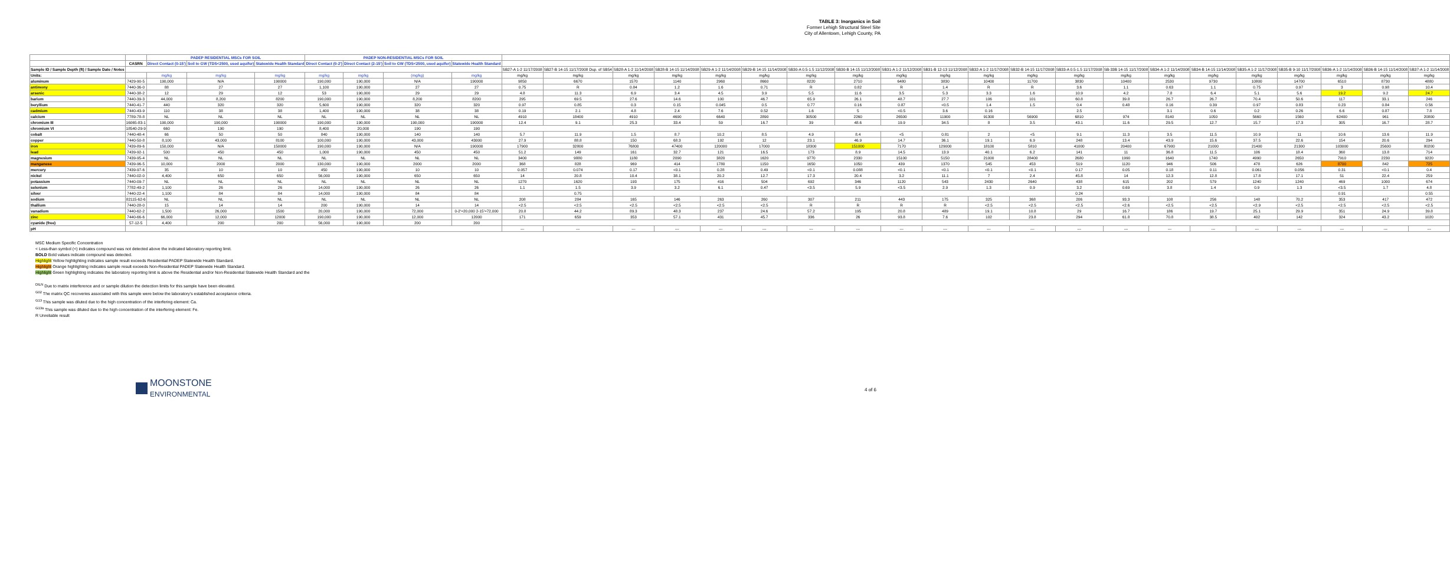TABLE 3: Inorganics in Soil
Former Lehigh Structural Steel Site
City of Allentown, Lehigh County, PA
| | | PADEP RESIDENTIAL MSCs FOR SOIL | | | PADEP NON-RESIDENTIAL MSCs FOR SOIL | | | | | | | | | | | | | | | | | | | | | | | | |
| --- | --- | --- | --- | --- | --- | --- | --- | --- | --- | --- | --- | --- | --- | --- | --- | --- | --- | --- | --- | --- | --- | --- | --- | --- | --- | --- | --- | --- | --- |
| | CASRN | Direct Contact (0-15') | Soil to GW (TDS<2500, used aquifer) | Statewide Health Standard | Direct Contact (0-2') | Direct Contact (2-15') | Soil to GW (TDS<2500, used aquifer) | Statewide Health Standard | | | | | | | | | | | | | | | | | | | | | |
| Sample ID / Sample Depth (ft) / Sample Date / Notes | | | | | | | | | SB27-A 1-2 11/17/2008 | SB27-B 14-15 11/17/2008 Dup. of SB54 | SB28-A 1-2 11/14/2008 | SB28-B 14-15 11/14/2008 | SB29-A 1-2 11/14/2008 | SB29-B 14-15 11/14/2008 | SB30-A 0.5-1.5 11/12/2008 | SB30-B 14-15 11/12/2008 | SB31-A 1-2 11/12/2008 | SB31-B 12-13 11/12/2008 | SB32-A 1-2 11/17/2008 | SB32-B 14-15 11/17/2008 | SB33-A 0.5-1.5 11/17/2008 | SB-33B 14-15 11/17/2008 | SB34-A 1-2 11/14/2008 | SB34-B 14-15 11/14/2008 | SB35-A 1-2 11/17/2008 | SB35-B 9-10 11/17/2008 | SB36-A 1-2 11/14/2008 | SB36-B 14-15 11/14/2008 | SB37-A 1-2 11/14/2008 |
| Units: | | mg/kg | mg/kg | mg/kg | mg/kg | mg/kg | (mg/kg) | mg/kg | mg/kg | mg/kg | mg/kg | mg/kg | mg/kg | mg/kg | mg/kg | mg/kg | mg/kg | mg/kg | mg/kg | mg/kg | mg/kg | mg/kg | mg/kg | mg/kg | mg/kg | mg/kg | mg/kg | mg/kg | mg/kg |
| aluminum | 7429-90-5 | 190,000 | N/A | 190000 | 190,000 | 190,000 | N/A | 190000 | 9850 | 6670 | 1570 | 1140 | 2960 | 8660 | 8220 | 2710 | 6480 | 3830 | 10400 | 11700 | 3830 | 10400 | 2530 | 9730 | 10800 | 14700 | 6510 | 8730 | 4880 |
| antimony | 7440-36-0 | 88 | 27 | 27 | 1,100 | 190,000 | 27 | 27 | 0.75 | R | 0.84 | 1.2 | 1.6 | 0.71 | R | 0.82 | R | 1.4 | R | R | 3.6 | 1.1 | 0.63 | 1.1 | 0.75 | 0.97 | 3 | 0.98 | 10.4 |
| arsenic | 7440-38-2 | 12 | 29 | 12 | 53 | 190,000 | 29 | 29 | 4.8 | 11.3 | 6.9 | 3.4 | 4.5 | 3.9 | 5.5 | 11.6 | 3.5 | 5.3 | 3.3 | 1.6 | 10.9 | 4.2 | 7.8 | 6.4 | 5.1 | 5.6 | 19.2 | 9.2 | 24.7 |
| barium | 7440-39-3 | 44,000 | 8,200 | 8200 | 190,000 | 190,000 | 8,200 | 8200 | 295 | 69.5 | 27.6 | 14.6 | 100 | 46.7 | 65.9 | 26.1 | 48.7 | 27.7 | 106 | 101 | 60.8 | 39.8 | 26.7 | 26.7 | 70.4 | 50.6 | 117 | 33.1 | 246 |
| beryllium | 7440-41-7 | 440 | 320 | 320 | 5,600 | 190,000 | 320 | 320 | 0.97 | 0.85 | 0.3 | 0.15 | 0.045 | 0.5 | 0.77 | 0.16 | 0.87 | <0.5 | 1.4 | 1.5 | 0.4 | 0.48 | 0.16 | 0.39 | 0.97 | 0.83 | 0.23 | 0.84 | 0.56 |
| cadmium | 7440-43-9 | 110 | 38 | 38 | 1,400 | 190,000 | 38 | 38 | 0.19 | 2.1 | 4.8 | 2.4 | 7.6 | 0.52 | 1.6 | 5 | <0.5 | 3.6 | 0.16 | | 2.5 | | 3.1 | 0.6 | 0.2 | 0.26 | 6.6 | 0.87 | 7.8 |
| calcium | 7789-78-8 | NL | NL | NL | NL | NL | NL | NL | 4910 | 18400 | 4910 | 4690 | 6640 | 2890 | 30500 | 2260 | 26500 | 11900 | 91300 | 56900 | 6810 | 974 | 8140 | 1050 | 5660 | 1560 | 62400 | 961 | 20800 |
| chromium III | 16065-83-1 | 190,000 | 190,000 | 190000 | 190,000 | 190,000 | 190,000 | 190000 | 12.4 | 9.1 | 25.3 | 33.4 | 59 | 16.7 | 39 | 48.6 | 19.9 | 34.5 | 8 | 3.5 | 43.1 | 11.6 | 29.5 | 12.7 | 15.7 | 17.3 | 305 | 16.7 | 28.7 |
| chromium VI | 18540-29-9 | 660 | 190 | 190 | 8,400 | 20,000 | 190 | 190 | | | | | | | | | | | | | | | | | | | | | |
| cobalt | 7440-48-4 | 66 | 50 | 50 | 840 | 190,000 | 140 | 140 | 5.7 | 11.9 | 1.5 | 8.7 | 10.2 | 8.5 | 4.9 | 8.4 | <5 | 0.81 | 2 | <5 | 9.1 | 11.3 | 3.5 | 11.5 | 10.9 | 11 | 10.6 | 13.6 | 11.9 |
| copper | 7440-50-8 | 8,100 | 43,000 | 8100 | 100,000 | 190,000 | 43,000 | 43000 | 27.9 | 88.8 | 150 | 68.3 | 192 | 12 | 23.1 | 46.9 | 14.7 | 36.1 | 19.1 | 6.9 | 248 | 13.4 | 43.9 | 15.6 | 37.5 | 22.6 | 154 | 20.6 | 294 |
| iron | 7439-89-6 | 150,000 | N/A | 150000 | 190,000 | 190,000 | N/A | 190000 | 17900 | 32800 | 76800 | 47400 | 120000 | 17000 | 18300 | 151000 | 7170 | 129000 | 18100 | 5810 | 41000 | 20400 | 67900 | 21000 | 21400 | 21300 | 103000 | 25600 | 80200 |
| lead | 7439-92-1 | 500 | 450 | 450 | 1,000 | 190,000 | 450 | 450 | 51.2 | 149 | 161 | 32.7 | 121 | 16.5 | 173 | 8.9 | 14.5 | 13.9 | 40.1 | 6.2 | 141 | 11 | 36.8 | 11.5 | 106 | 18.4 | 360 | 13.8 | 714 |
| magnesium | 7439-95-4 | NL | NL | NL | NL | NL | NL | NL | 3400 | 9880 | 1180 | 2090 | 3820 | 1620 | 9770 | 2330 | 15100 | 5150 | 21000 | 28400 | 2680 | 1990 | 1640 | 1740 | 4990 | 2650 | 7910 | 2230 | 9220 |
| manganese | 7439-96-5 | 10,000 | 2000 | 2000 | 130,000 | 190,000 | 2000 | 2000 | 368 | 828 | 969 | 414 | 1780 | 1150 | 1650 | 1050 | 439 | 1370 | 545 | 453 | 519 | 1120 | 946 | 506 | 478 | 626 | 8700 | 842 | 725 |
| mercury | 7439-97-6 | 35 | 10 | 10 | 450 | 190,000 | 10 | 10 | 0.057 | 0.074 | 0.17 | <0.1 | 0.28 | 0.49 | <0.1 | 0.088 | <0.1 | <0.1 | <0.1 | <0.1 | 0.17 | 0.05 | 0.18 | 0.11 | 0.061 | 0.056 | 0.31 | <0.1 | 0.4 |
| nickel | 7440-02-0 | 4,400 | 650 | 650 | 56,000 | 190,000 | 650 | 650 | 14 | 20.8 | 10.4 | 38.1 | 20.2 | 12.7 | 17.3 | 20.4 | 3.2 | 11.1 | 7 | 2.4 | 45.8 | 14 | 12.3 | 12.8 | 17.8 | 17.1 | 51 | 22.4 | 259 |
| potassium | 7440-09-7 | NL | NL | NL | NL | NL | NL | NL | 1270 | 1620 | 193 | 175 | 416 | 504 | 692 | 346 | 1120 | 543 | 2430 | 2640 | 438 | 615 | 202 | 579 | 1240 | 1240 | 469 | 1000 | 674 |
| selenium | 7782-49-2 | 1,100 | 26 | 26 | 14,000 | 190,000 | 26 | 26 | 1.1 | 1.5 | 3.9 | 3.2 | 6.1 | 0.47 | <3.5 | 5.9 | <3.5 | 2.9 | 1.3 | 0.9 | 3.2 | 0.69 | 3.8 | 1.4 | 0.9 | 1.3 | <3.5 | 1.7 | 4.8 |
| silver | 7440-22-4 | 1,100 | 84 | 84 | 14,000 | 190,000 | 84 | 84 | | 0.75 | | | | | | | | | | | 0.24 | | | | | | 0.91 | | 0.55 |
| sodium | 82115-62-6 | NL | NL | NL | NL | NL | NL | NL | 208 | 284 | 165 | 146 | 263 | 260 | 307 | 211 | 443 | 175 | 325 | 368 | 206 | 93.3 | 108 | 256 | 148 | 70.2 | 353 | 417 | 472 |
| thallium | 7440-28-0 | 15 | 14 | 14 | 200 | 190,000 | 14 | 14 | <2.5 | <2.5 | <2.5 | <2.5 | <2.5 | <2.5 | R | R | R | R | <2.5 | <2.5 | <2.5 | <2.6 | <2.5 | <2.5 | <2.9 | <2.5 | <2.5 | <2.5 | <2.5 |
| vanadium | 7440-62-2 | 1,500 | 26,000 | 1500 | 20,000 | 190,000 | 72,000 | 0-2'=20,000 2-15'=72,000 | 20.8 | 44.2 | 89.3 | 48.3 | 237 | 24.6 | 57.2 | 195 | 20.8 | 489 | 19.1 | 10.8 | 29 | 16.7 | 186 | 19.7 | 25.1 | 29.9 | 351 | 24.9 | 39.8 |
| zinc | 7440-66-6 | 66,000 | 12,000 | 12000 | 190,000 | 190,000 | 12,000 | 12000 | 171 | 659 | 353 | 57.1 | 431 | 45.7 | 336 | 26 | 93.8 | 7.6 | 102 | 23.8 | 294 | 61.8 | 70.8 | 38.5 | 402 | 142 | 324 | 43.2 | 1020 |
| cyanide (free) | 57-12-5 | 4,400 | 200 | 200 | 56,000 | 190,000 | 200 | 200 | | | | | | | | | | | | | | | | | | | | | |
| pH | | | | | | | | | --- | --- | --- | --- | --- | --- | --- | --- | --- | --- | --- | --- | --- | --- | --- | --- | --- | --- | --- | --- | --- |
MSC Medium Specific Concentration
< Less-than symbol (<) indicates compound was not detected above the indicated laboratory reporting limit.
BOLD Bold values indicate compound was detected.
Highlight Yellow highlighting indicates sample result exceeds Residential PADEP Statewide Health Standard.
Highlight Orange highlighting indicates sample result exceeds Non-Residential PADEP Statewide Health Standard.
Highlight Green highlighting indicates the laboratory reporting limit is above the Residential and/or Non-Residential Statewide Health Standard and the
<sup>DILN</sup> Due to matrix interference and or sample dilution the detection limits for this sample have been elevated.
<sup>G02</sup> The matrix QC recoveries associated with this sample were below the laboratory's established acceptance criteria.
<sup>G13</sup> This sample was diluted due to the high concentration of the interfering element: Ca.
<sup>G13a</sup> This sample was diluted due to the high concentration of the interfering element: Fe.
R Unreliable result
MOONSTONE
ENVIRONMENTAL
4 of 6